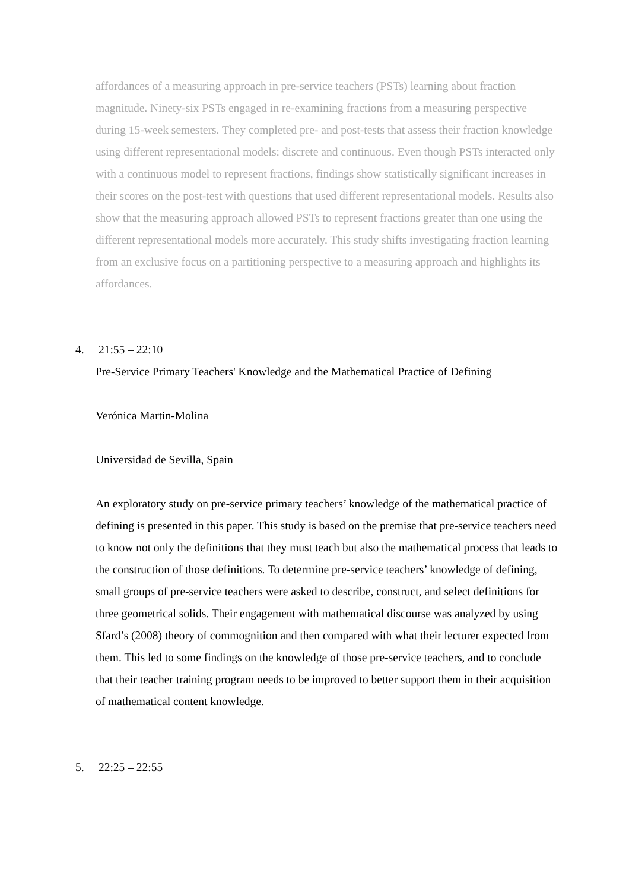affordances of a measuring approach in pre-service teachers (PSTs) learning about fraction magnitude. Ninety-six PSTs engaged in re-examining fractions from a measuring perspective during 15-week semesters. They completed pre- and post-tests that assess their fraction knowledge using different representational models: discrete and continuous. Even though PSTs interacted only with a continuous model to represent fractions, findings show statistically significant increases in their scores on the post-test with questions that used different representational models. Results also show that the measuring approach allowed PSTs to represent fractions greater than one using the different representational models more accurately. This study shifts investigating fraction learning from an exclusive focus on a partitioning perspective to a measuring approach and highlights its affordances.
4. 21:55 – 22:10
Pre-Service Primary Teachers' Knowledge and the Mathematical Practice of Defining
Verónica Martin-Molina
Universidad de Sevilla, Spain
An exploratory study on pre-service primary teachers’ knowledge of the mathematical practice of defining is presented in this paper. This study is based on the premise that pre-service teachers need to know not only the definitions that they must teach but also the mathematical process that leads to the construction of those definitions. To determine pre-service teachers’ knowledge of defining, small groups of pre-service teachers were asked to describe, construct, and select definitions for three geometrical solids. Their engagement with mathematical discourse was analyzed by using Sfard’s (2008) theory of commognition and then compared with what their lecturer expected from them. This led to some findings on the knowledge of those pre-service teachers, and to conclude that their teacher training program needs to be improved to better support them in their acquisition of mathematical content knowledge.
5. 22:25 – 22:55